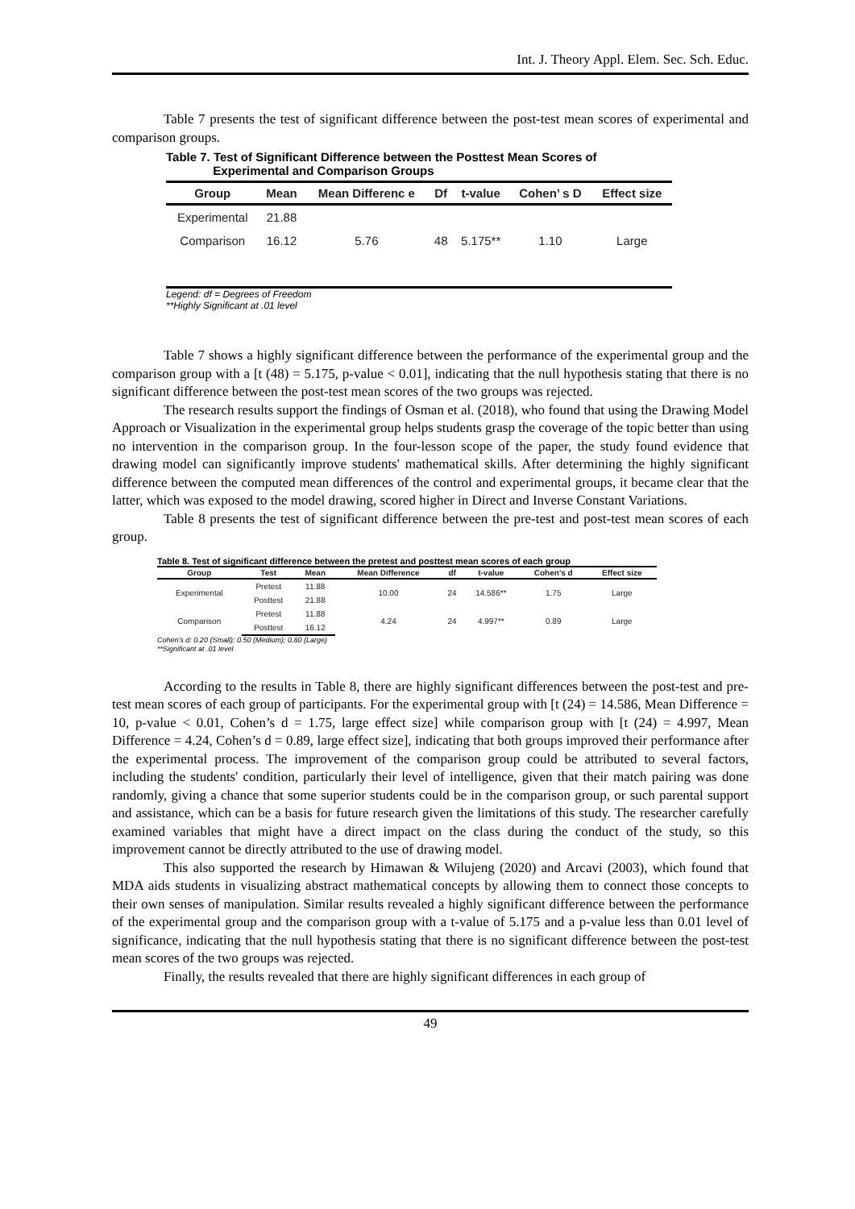Int. J. Theory Appl. Elem. Sec. Sch. Educ.
Table 7 presents the test of significant difference between the post-test mean scores of experimental and comparison groups.
Table 7. Test of Significant Difference between the Posttest Mean Scores of
Experimental and Comparison Groups
| Group | Mean | Mean Differenc e | Df | t-value | Cohen’ s D | Effect size |
| --- | --- | --- | --- | --- | --- | --- |
| Experimental | 21.88 | | | | | |
| Comparison | 16.12 | 5.76 | 48 | 5.175** | 1.10 | Large |
Legend: df = Degrees of Freedom
**Highly Significant at .01 level
Table 7 shows a highly significant difference between the performance of the experimental group and the comparison group with a [t (48) = 5.175, p-value < 0.01], indicating that the null hypothesis stating that there is no significant difference between the post-test mean scores of the two groups was rejected.
The research results support the findings of Osman et al. (2018), who found that using the Drawing Model Approach or Visualization in the experimental group helps students grasp the coverage of the topic better than using no intervention in the comparison group. In the four-lesson scope of the paper, the study found evidence that drawing model can significantly improve students' mathematical skills. After determining the highly significant difference between the computed mean differences of the control and experimental groups, it became clear that the latter, which was exposed to the model drawing, scored higher in Direct and Inverse Constant Variations.
Table 8 presents the test of significant difference between the pre-test and post-test mean scores of each group.
Table 8. Test of significant difference between the pretest and posttest mean scores of each group
| Group | Test | Mean | Mean Difference | df | t-value | Cohen’s d | Effect size |
| --- | --- | --- | --- | --- | --- | --- | --- |
| Experimental | Pretest | 11.88 | 10.00 | 24 | 14.586** | 1.75 | Large |
| | Posttest | 21.88 | | | | | |
| Comparison | Pretest | 11.88 | 4.24 | 24 | 4.997** | 0.89 | Large |
| | Posttest | 16.12 | | | | | |
Cohen’s d: 0.20 (Small); 0.50 (Medium); 0.80 (Large)
**Significant at .01 level
According to the results in Table 8, there are highly significant differences between the post-test and pre-test mean scores of each group of participants. For the experimental group with [t (24) = 14.586, Mean Difference = 10, p-value < 0.01, Cohen’s d = 1.75, large effect size] while comparison group with [t (24) = 4.997, Mean Difference = 4.24, Cohen’s d = 0.89, large effect size], indicating that both groups improved their performance after the experimental process. The improvement of the comparison group could be attributed to several factors, including the students' condition, particularly their level of intelligence, given that their match pairing was done randomly, giving a chance that some superior students could be in the comparison group, or such parental support and assistance, which can be a basis for future research given the limitations of this study. The researcher carefully examined variables that might have a direct impact on the class during the conduct of the study, so this improvement cannot be directly attributed to the use of drawing model.
This also supported the research by Himawan & Wilujeng (2020) and Arcavi (2003), which found that MDA aids students in visualizing abstract mathematical concepts by allowing them to connect those concepts to their own senses of manipulation. Similar results revealed a highly significant difference between the performance of the experimental group and the comparison group with a t-value of 5.175 and a p-value less than 0.01 level of significance, indicating that the null hypothesis stating that there is no significant difference between the post-test mean scores of the two groups was rejected.
Finally, the results revealed that there are highly significant differences in each group of
49